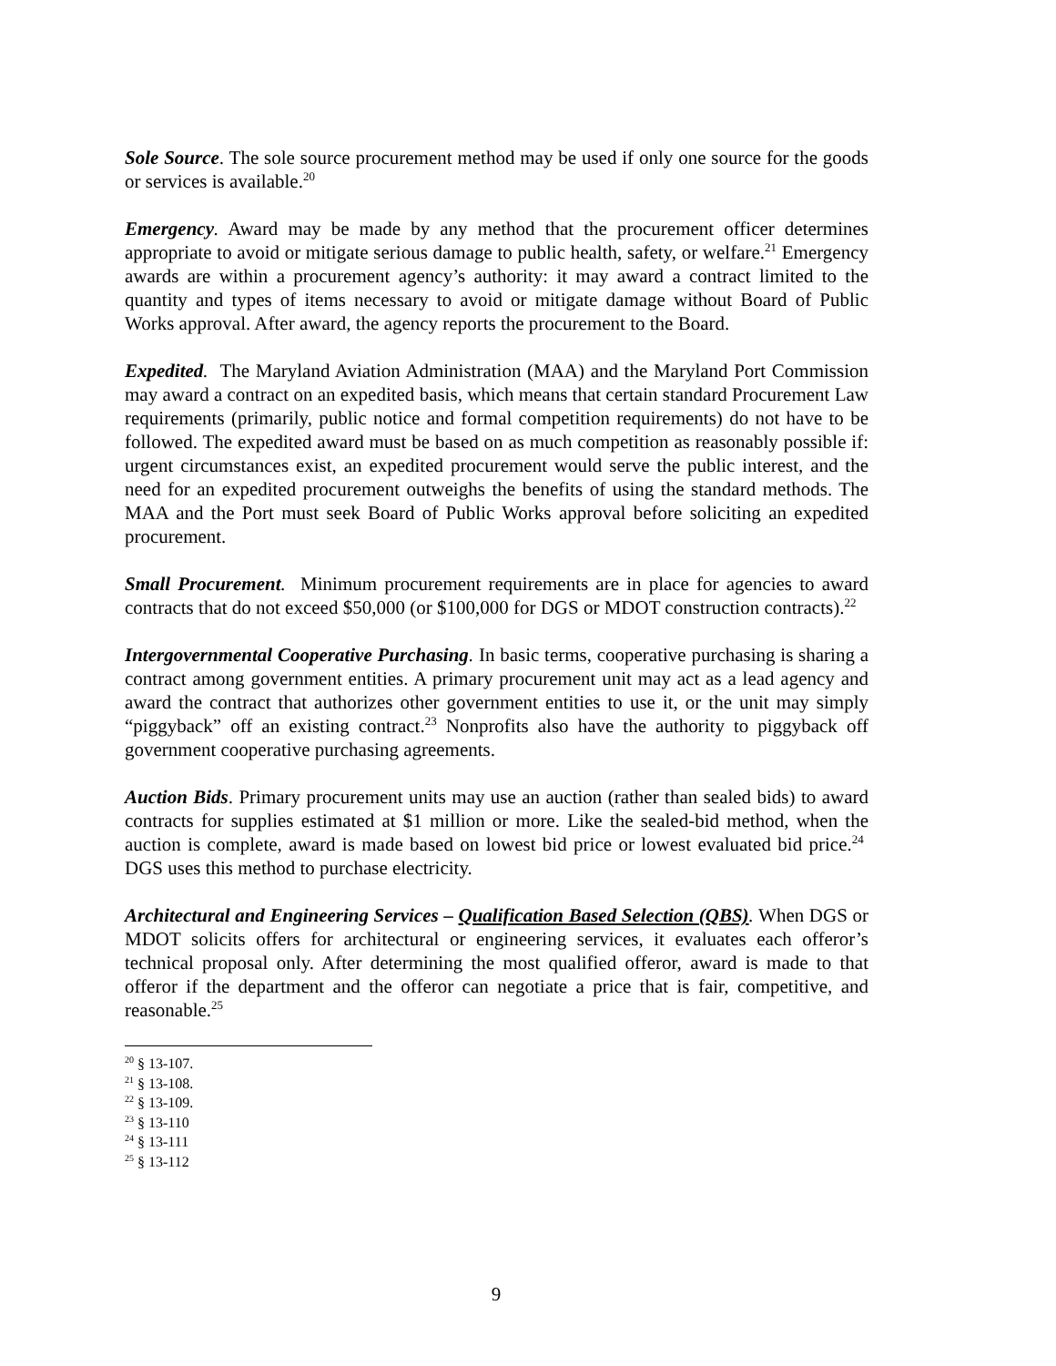Sole Source. The sole source procurement method may be used if only one source for the goods or services is available.<sup>20</sup>
Emergency. Award may be made by any method that the procurement officer determines appropriate to avoid or mitigate serious damage to public health, safety, or welfare.<sup>21</sup> Emergency awards are within a procurement agency’s authority: it may award a contract limited to the quantity and types of items necessary to avoid or mitigate damage without Board of Public Works approval. After award, the agency reports the procurement to the Board.
Expedited. The Maryland Aviation Administration (MAA) and the Maryland Port Commission may award a contract on an expedited basis, which means that certain standard Procurement Law requirements (primarily, public notice and formal competition requirements) do not have to be followed. The expedited award must be based on as much competition as reasonably possible if: urgent circumstances exist, an expedited procurement would serve the public interest, and the need for an expedited procurement outweighs the benefits of using the standard methods. The MAA and the Port must seek Board of Public Works approval before soliciting an expedited procurement.
Small Procurement. Minimum procurement requirements are in place for agencies to award contracts that do not exceed $50,000 (or $100,000 for DGS or MDOT construction contracts).<sup>22</sup>
Intergovernmental Cooperative Purchasing. In basic terms, cooperative purchasing is sharing a contract among government entities. A primary procurement unit may act as a lead agency and award the contract that authorizes other government entities to use it, or the unit may simply “piggyback” off an existing contract.<sup>23</sup> Nonprofits also have the authority to piggyback off government cooperative purchasing agreements.
Auction Bids. Primary procurement units may use an auction (rather than sealed bids) to award contracts for supplies estimated at $1 million or more. Like the sealed-bid method, when the auction is complete, award is made based on lowest bid price or lowest evaluated bid price.<sup>24</sup> DGS uses this method to purchase electricity.
Architectural and Engineering Services – Qualification Based Selection (QBS). When DGS or MDOT solicits offers for architectural or engineering services, it evaluates each offeror’s technical proposal only. After determining the most qualified offeror, award is made to that offeror if the department and the offeror can negotiate a price that is fair, competitive, and reasonable.<sup>25</sup>
<sup>20</sup> § 13-107.
<sup>21</sup> § 13-108.
<sup>22</sup> § 13-109.
<sup>23</sup> § 13-110
<sup>24</sup> § 13-111
<sup>25</sup> § 13-112
9